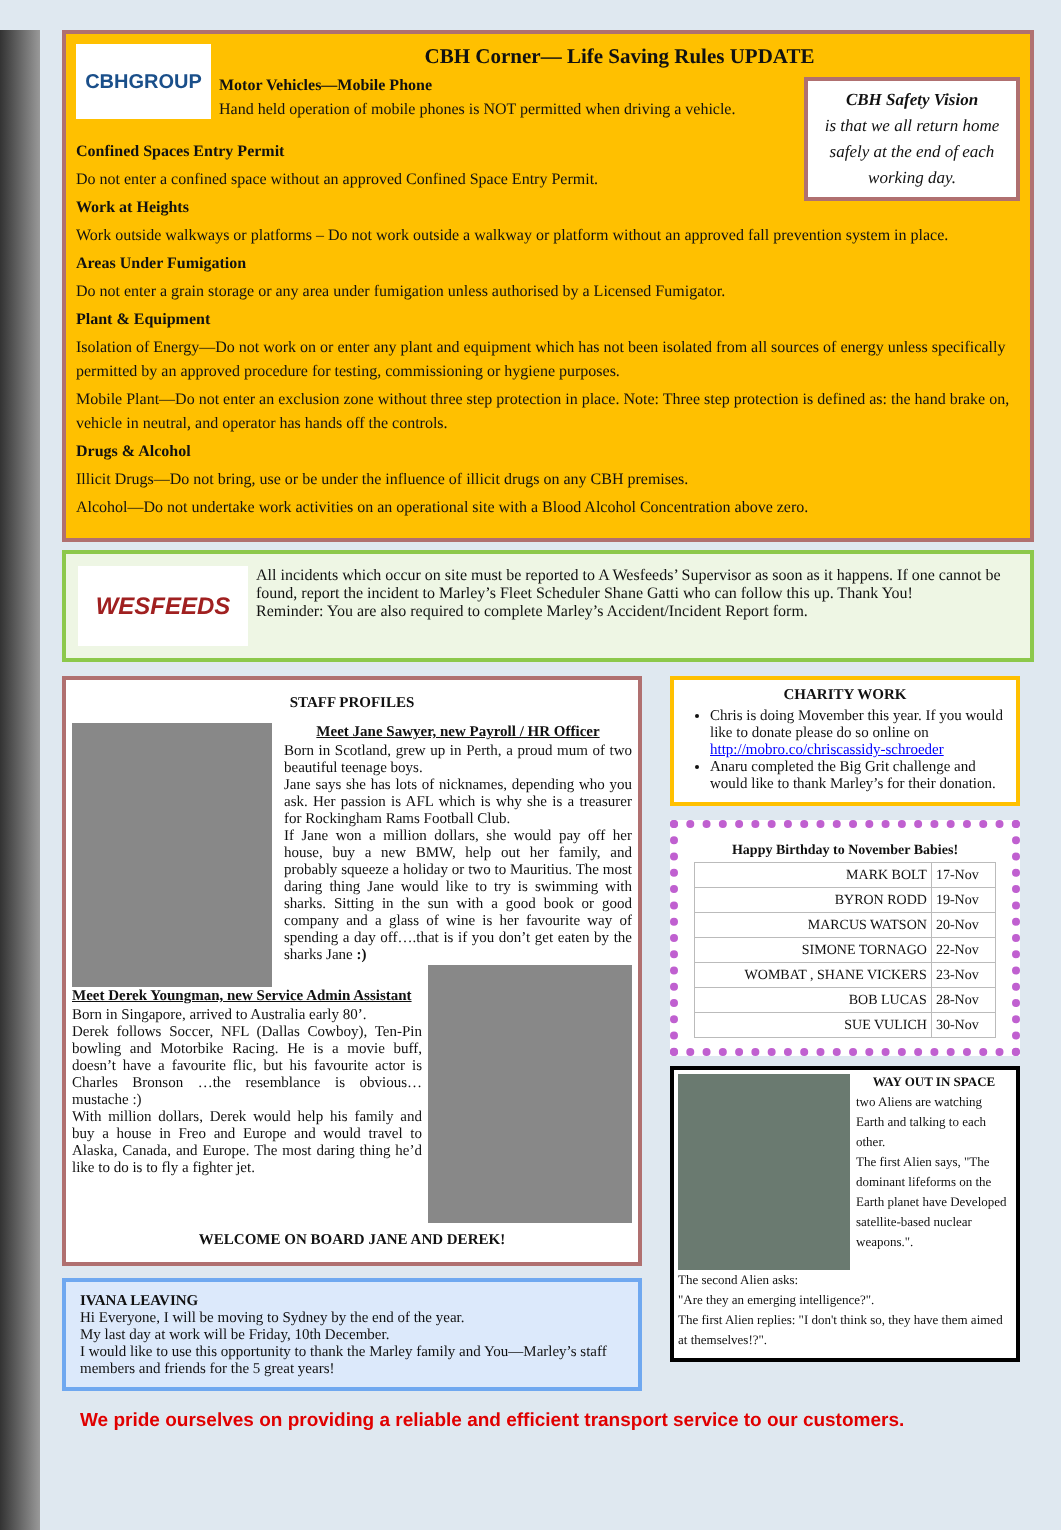CBHGROUP
CBH Corner— Life Saving Rules UPDATE
CBH Safety Vision
is that we all return home safely at the end of each working day.
Motor Vehicles—Mobile Phone
Hand held operation of mobile phones is NOT permitted when driving a vehicle.
Confined Spaces Entry Permit
Do not enter a confined space without an approved Confined Space Entry Permit.
Work at Heights
Work outside walkways or platforms – Do not work outside a walkway or platform without an approved fall prevention system in place.
Areas Under Fumigation
Do not enter a grain storage or any area under fumigation unless authorised by a Licensed Fumigator.
Plant & Equipment
Isolation of Energy—Do not work on or enter any plant and equipment which has not been isolated from all sources of energy unless specifically permitted by an approved procedure for testing, commissioning or hygiene purposes.
Mobile Plant—Do not enter an exclusion zone without three step protection in place. Note: Three step protection is defined as: the hand brake on, vehicle in neutral, and operator has hands off the controls.
Drugs & Alcohol
Illicit Drugs—Do not bring, use or be under the influence of illicit drugs on any CBH premises.
Alcohol—Do not undertake work activities on an operational site with a Blood Alcohol Concentration above zero.
WESFEEDS
All incidents which occur on site must be reported to A Wesfeeds’ Supervisor as soon as it happens. If one cannot be found, report the incident to Marley’s Fleet Scheduler Shane Gatti who can follow this up. Thank You!
Reminder: You are also required to complete Marley’s Accident/Incident Report form.
STAFF PROFILES
Meet Jane Sawyer, new Payroll / HR Officer
Born in Scotland, grew up in Perth, a proud mum of two beautiful teenage boys.
Jane says she has lots of nicknames, depending who you ask. Her passion is AFL which is why she is a treasurer for Rockingham Rams Football Club.
If Jane won a million dollars, she would pay off her house, buy a new BMW, help out her family, and probably squeeze a holiday or two to Mauritius. The most daring thing Jane would like to try is swimming with sharks. Sitting in the sun with a good book or good company and a glass of wine is her favourite way of spending a day off….that is if you don’t get eaten by the sharks Jane :)
Meet Derek Youngman, new Service Admin Assistant
Born in Singapore, arrived to Australia early 80’.
Derek follows Soccer, NFL (Dallas Cowboy), Ten-Pin bowling and Motorbike Racing. He is a movie buff, doesn’t have a favourite flic, but his favourite actor is Charles Bronson …the resemblance is obvious… mustache :)
With million dollars, Derek would help his family and buy a house in Freo and Europe and would travel to Alaska, Canada, and Europe. The most daring thing he’d like to do is to fly a fighter jet.
WELCOME ON BOARD JANE AND DEREK!
IVANA LEAVING
Hi Everyone, I will be moving to Sydney by the end of the year.
My last day at work will be Friday, 10th December.
I would like to use this opportunity to thank the Marley family and You—Marley’s staff members and friends for the 5 great years!
CHARITY WORK
Chris is doing Movember this year. If you would like to donate please do so online on http://mobro.co/chriscassidy-schroeder
Anaru completed the Big Grit challenge and would like to thank Marley’s for their donation.
| Happy Birthday to November Babies! | |
| --- | --- |
| MARK BOLT | 17-Nov |
| BYRON RODD | 19-Nov |
| MARCUS WATSON | 20-Nov |
| SIMONE TORNAGO | 22-Nov |
| WOMBAT , SHANE VICKERS | 23-Nov |
| BOB LUCAS | 28-Nov |
| SUE VULICH | 30-Nov |
WAY OUT IN SPACE
two Aliens are watching Earth and talking to each other.
The first Alien says, "The dominant lifeforms on the Earth planet have Developed satellite-based nuclear weapons.".
The second Alien asks:
"Are they an emerging intelligence?".
The first Alien replies: "I don't think so, they have them aimed at themselves!?".
We pride ourselves on providing a reliable and efficient transport service to our customers.